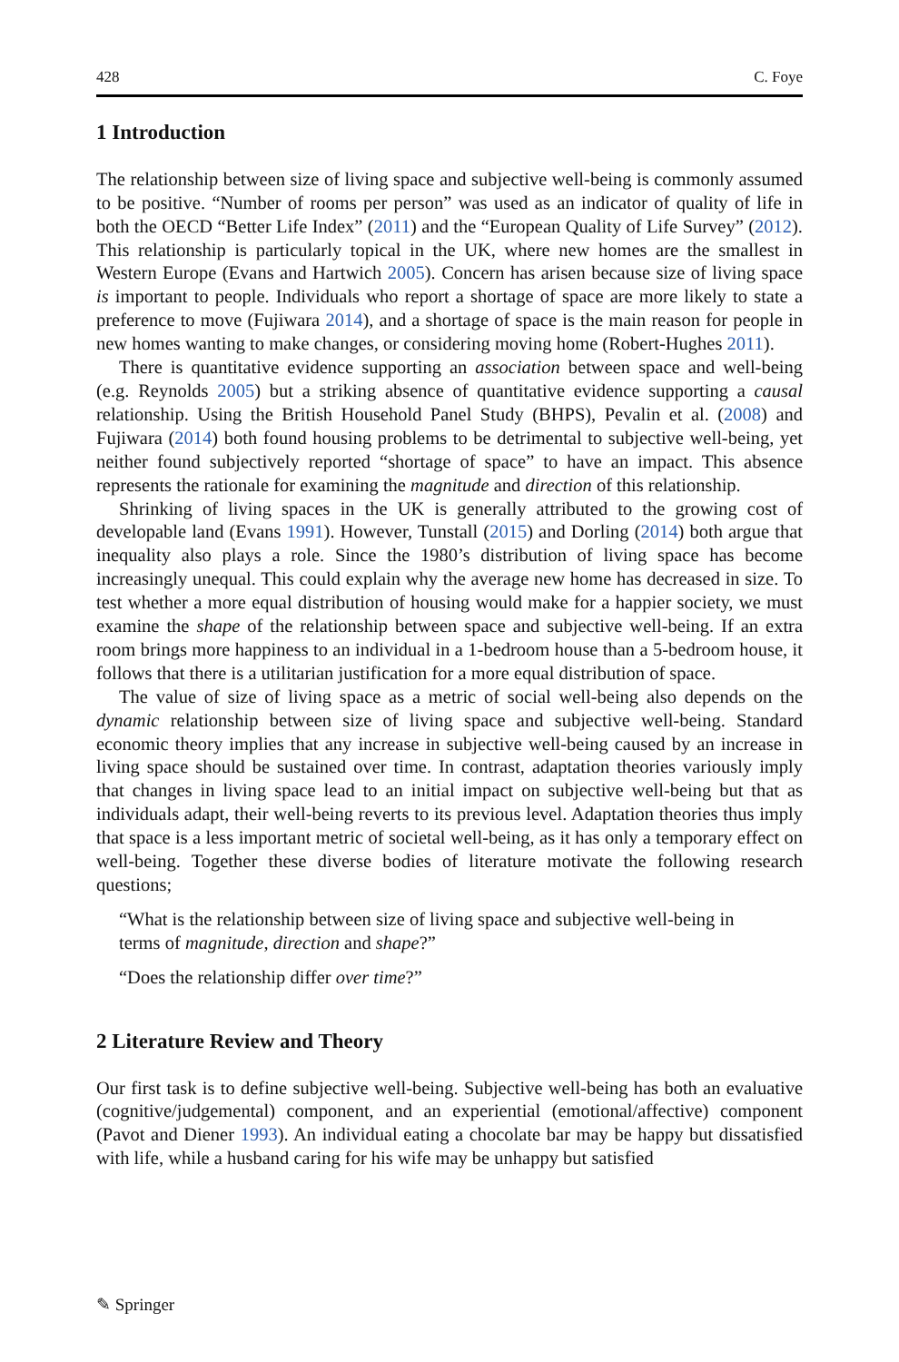428 C. Foye
1 Introduction
The relationship between size of living space and subjective well-being is commonly assumed to be positive. “Number of rooms per person” was used as an indicator of quality of life in both the OECD “Better Life Index” (2011) and the “European Quality of Life Survey” (2012). This relationship is particularly topical in the UK, where new homes are the smallest in Western Europe (Evans and Hartwich 2005). Concern has arisen because size of living space is important to people. Individuals who report a shortage of space are more likely to state a preference to move (Fujiwara 2014), and a shortage of space is the main reason for people in new homes wanting to make changes, or considering moving home (Robert-Hughes 2011).
There is quantitative evidence supporting an association between space and well-being (e.g. Reynolds 2005) but a striking absence of quantitative evidence supporting a causal relationship. Using the British Household Panel Study (BHPS), Pevalin et al. (2008) and Fujiwara (2014) both found housing problems to be detrimental to subjective well-being, yet neither found subjectively reported “shortage of space” to have an impact. This absence represents the rationale for examining the magnitude and direction of this relationship.
Shrinking of living spaces in the UK is generally attributed to the growing cost of developable land (Evans 1991). However, Tunstall (2015) and Dorling (2014) both argue that inequality also plays a role. Since the 1980’s distribution of living space has become increasingly unequal. This could explain why the average new home has decreased in size. To test whether a more equal distribution of housing would make for a happier society, we must examine the shape of the relationship between space and subjective well-being. If an extra room brings more happiness to an individual in a 1-bedroom house than a 5-bedroom house, it follows that there is a utilitarian justification for a more equal distribution of space.
The value of size of living space as a metric of social well-being also depends on the dynamic relationship between size of living space and subjective well-being. Standard economic theory implies that any increase in subjective well-being caused by an increase in living space should be sustained over time. In contrast, adaptation theories variously imply that changes in living space lead to an initial impact on subjective well-being but that as individuals adapt, their well-being reverts to its previous level. Adaptation theories thus imply that space is a less important metric of societal well-being, as it has only a temporary effect on well-being. Together these diverse bodies of literature motivate the following research questions;
“What is the relationship between size of living space and subjective well-being in terms of magnitude, direction and shape?”
“Does the relationship differ over time?”
2 Literature Review and Theory
Our first task is to define subjective well-being. Subjective well-being has both an evaluative (cognitive/judgemental) component, and an experiential (emotional/affective) component (Pavot and Diener 1993). An individual eating a chocolate bar may be happy but dissatisfied with life, while a husband caring for his wife may be unhappy but satisfied
✎ Springer